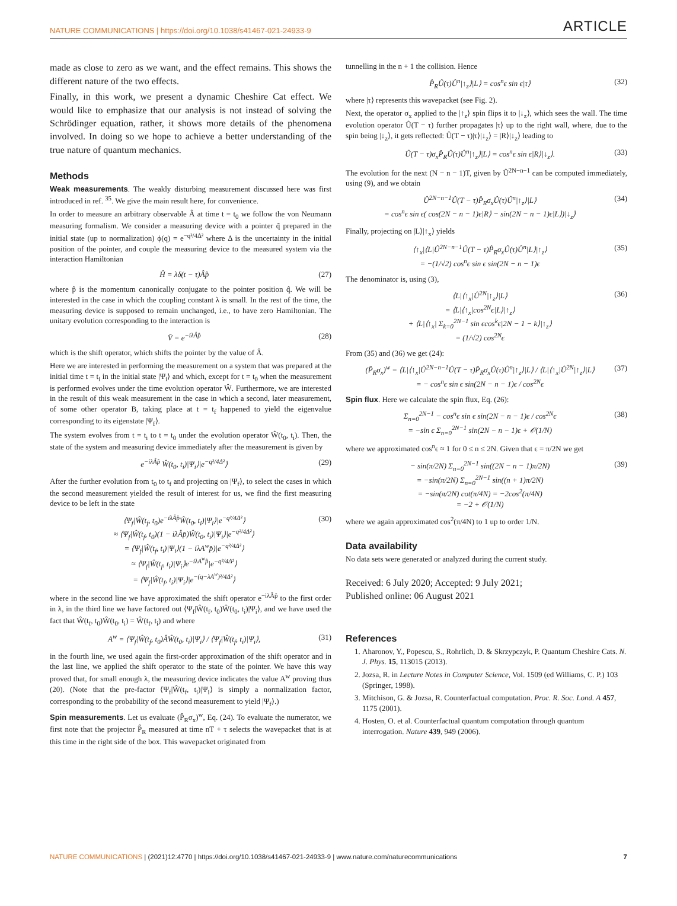NATURE COMMUNICATIONS | https://doi.org/10.1038/s41467-021-24933-9 ARTICLE
made as close to zero as we want, and the effect remains. This shows the different nature of the two effects.
Finally, in this work, we present a dynamic Cheshire Cat effect. We would like to emphasize that our analysis is not instead of solving the Schrödinger equation, rather, it shows more details of the phenomena involved. In doing so we hope to achieve a better understanding of the true nature of quantum mechanics.
Methods
Weak measurements. The weakly disturbing measurement discussed here was first introduced in ref. <sup>35</sup>. We give the main result here, for convenience.
In order to measure an arbitrary observable Â at time t = t<sub>0</sub> we follow the von Neumann measuring formalism. We consider a measuring device with a pointer q̂ prepared in the initial state (up to normalization) ϕ(q) = e<sup>−q²/4Δ²</sup> where Δ is the uncertainty in the initial position of the pointer, and couple the measuring device to the measured system via the interaction Hamiltonian
Ĥ = λδ(t − τ)Âp̂ (27)
where p̂ is the momentum canonically conjugate to the pointer position q̂. We will be interested in the case in which the coupling constant λ is small. In the rest of the time, the measuring device is supposed to remain unchanged, i.e., to have zero Hamiltonian. The unitary evolution corresponding to the interaction is
V̂ = e<sup>−iλÂp̂</sup> (28)
which is the shift operator, which shifts the pointer by the value of Â.
Here we are interested in performing the measurement on a system that was prepared at the initial time t = t<sub>i</sub> in the initial state |Ψ<sub>i</sub>⟩ and which, except for t = t<sub>0</sub> when the measurement is performed evolves under the time evolution operator Ŵ. Furthermore, we are interested in the result of this weak measurement in the case in which a second, later measurement, of some other operator B, taking place at t = t<sub>f</sub> happened to yield the eigenvalue corresponding to its eigenstate |Ψ<sub>f</sub>⟩.
The system evolves from t = t<sub>i</sub> to t = t<sub>0</sub> under the evolution operator Ŵ(t<sub>0</sub>, t<sub>i</sub>). Then, the state of the system and measuring device immediately after the measurement is given by
e<sup>−iλÂp̂</sup> Ŵ(t<sub>0</sub>, t<sub>i</sub>)|Ψ<sub>i</sub>⟩|e<sup>−q²/4Δ²</sup>⟩ (29)
After the further evolution from t<sub>0</sub> to t<sub>f</sub> and projecting on |Ψ<sub>f</sub>⟩, to select the cases in which the second measurement yielded the result of interest for us, we find the first measuring device to be left in the state
⟨Ψ<sub>f</sub>|Ŵ(t<sub>f</sub>, t<sub>0</sub>)e<sup>−iλÂp̂</sup>Ŵ(t<sub>0</sub>, t<sub>i</sub>)|Ψ<sub>i</sub>⟩|e<sup>−q²/4Δ²</sup>⟩
≈ ⟨Ψ<sub>f</sub>|Ŵ(t<sub>f</sub>, t<sub>0</sub>)(1 − iλÂp̂)Ŵ(t<sub>0</sub>, t<sub>i</sub>)|Ψ<sub>i</sub>⟩|e<sup>−q²/4Δ²</sup>⟩
= ⟨Ψ<sub>f</sub>|Ŵ(t<sub>f</sub>, t<sub>i</sub>)|Ψ<sub>i</sub>⟩(1 − iλA<sup>w</sup>p̂)|e<sup>−q²/4Δ²</sup>⟩
≈ ⟨Ψ<sub>f</sub>|Ŵ(t<sub>f</sub>, t<sub>i</sub>)|Ψ<sub>i</sub>⟩e<sup>−iλA<sup>w</sup>p̂</sup>|e<sup>−q²/4Δ²</sup>⟩
= ⟨Ψ<sub>f</sub>|Ŵ(t<sub>f</sub>, t<sub>i</sub>)|Ψ<sub>i</sub>⟩|e<sup>−(q−λA<sup>w</sup>)²/4Δ²</sup>⟩ (30)
where in the second line we have approximated the shift operator e<sup>−iλÂp̂</sup> to the first order in λ, in the third line we have factored out ⟨Ψ<sub>f</sub>|Ŵ(t<sub>f</sub>, t<sub>0</sub>)Ŵ(t<sub>0</sub>, t<sub>i</sub>)|Ψ<sub>i</sub>⟩, and we have used the fact that Ŵ(t<sub>f</sub>, t<sub>0</sub>)Ŵ(t<sub>0</sub>, t<sub>i</sub>) = Ŵ(t<sub>f</sub>, t<sub>i</sub>) and where
A<sup>w</sup> = ⟨Ψ<sub>f</sub>|Ŵ(t<sub>f</sub>, t<sub>0</sub>)ÂŴ(t<sub>0</sub>, t<sub>i</sub>)|Ψ<sub>i</sub>⟩ / ⟨Ψ<sub>f</sub>|Ŵ(t<sub>f</sub>, t<sub>i</sub>)|Ψ<sub>i</sub>⟩, (31)
in the fourth line, we used again the first-order approximation of the shift operator and in the last line, we applied the shift operator to the state of the pointer. We have this way proved that, for small enough λ, the measuring device indicates the value A<sup>w</sup> proving thus (20). (Note that the pre-factor ⟨Ψ<sub>f</sub>|Ŵ(t<sub>f</sub>, t<sub>i</sub>)|Ψ<sub>i</sub>⟩ is simply a normalization factor, corresponding to the probability of the second measurement to yield |Ψ<sub>f</sub>⟩.)
Spin measurements. Let us evaluate (P̂<sub>R</sub>σ<sub>x</sub>)<sup>w</sup>, Eq. (24). To evaluate the numerator, we first note that the projector P̂<sub>R</sub> measured at time nT + τ selects the wavepacket that is at this time in the right side of the box. This wavepacket originated from
tunnelling in the n + 1 the collision. Hence
P̂<sub>R</sub>Û(τ)Û<sup>n</sup>|↑<sub>z</sub>⟩|L⟩ = cos<sup>n</sup>ϵ sin ϵ|τ⟩ (32)
where |τ⟩ represents this wavepacket (see Fig. 2).
Next, the operator σ<sub>x</sub> applied to the |↑<sub>z</sub>⟩ spin flips it to |↓<sub>z</sub>⟩, which sees the wall. The time evolution operator Û(T − τ) further propagates |τ⟩ up to the right wall, where, due to the spin being |↓<sub>z</sub>⟩, it gets reflected: Û(T − τ)|τ⟩|↓<sub>z</sub>⟩ = |R⟩|↓<sub>z</sub>⟩ leading to
Û(T − τ)σ<sub>x</sub>P̂<sub>R</sub>Û(τ)Û<sup>n</sup>|↑<sub>z</sub>⟩|L⟩ = cos<sup>n</sup>ϵ sin ϵ|R⟩|↓<sub>z</sub>⟩. (33)
The evolution for the next (N − n − 1)T, given by Û<sup>2N−n−1</sup> can be computed immediately, using (9), and we obtain
Û<sup>2N−n−1</sup>Û(T − τ)P̂<sub>R</sub>σ<sub>x</sub>Û(τ)Û<sup>n</sup>|↑<sub>z</sub>⟩|L⟩
= cos<sup>n</sup>ϵ sin ϵ( cos(2N − n − 1)ϵ|R⟩ − sin(2N − n − 1)ϵ|L⟩)|↓<sub>z</sub>⟩ (34)
Finally, projecting on |L⟩|↑<sub>x</sub>⟩ yields
⟨↑<sub>x</sub>|⟨L|Û<sup>2N−n−1</sup>Û(T − τ)P̂<sub>R</sub>σ<sub>x</sub>Û(τ)Û<sup>n</sup>|L⟩|↑<sub>z</sub>⟩
= −(1/√2) cos<sup>n</sup>ϵ sin ϵ sin(2N − n − 1)ϵ (35)
The denominator is, using (3),
⟨L|⟨↑<sub>x</sub>|Û<sup>2N</sup>|↑<sub>z</sub>⟩|L⟩
= ⟨L|⟨↑<sub>x</sub>|cos<sup>2N</sup>ϵ|L⟩|↑<sub>z</sub>⟩
+ ⟨L|⟨↑<sub>x</sub>| Σ<sub>k=0</sub><sup>2N−1</sup> sin ϵcos<sup>k</sup>ϵ|2N − 1 − k⟩|↑<sub>z</sub>⟩
= (1/√2) cos<sup>2N</sup>ϵ (36)
From (35) and (36) we get (24):
(P̂<sub>R</sub>σ<sub>x</sub>)<sup>w</sup> = ⟨L|⟨↑<sub>x</sub>|Û<sup>2N−n−1</sup>Û(T − τ)P̂<sub>R</sub>σ<sub>x</sub>Û(τ)Û<sup>n</sup>|↑<sub>z</sub>⟩|L⟩ / ⟨L|⟨↑<sub>x</sub>|Û<sup>2N</sup>|↑<sub>z</sub>⟩|L⟩
= − cos<sup>n</sup>ϵ sin ϵ sin(2N − n − 1)ϵ / cos<sup>2N</sup>ϵ (37)
Spin flux. Here we calculate the spin flux, Eq. (26):
Σ<sub>n=0</sub><sup>2N−1</sup> − cos<sup>n</sup>ϵ sin ϵ sin(2N − n − 1)ϵ / cos<sup>2N</sup>ϵ
= −sin ϵ Σ<sub>n=0</sub><sup>2N−1</sup> sin(2N − n − 1)ϵ + 𝒪(1/N) (38)
where we approximated cos<sup>n</sup>ϵ ≈ 1 for 0 ≤ n ≤ 2N. Given that ϵ = π/2N we get
− sin(π/2N) Σ<sub>n=0</sub><sup>2N−1</sup> sin((2N − n − 1)π/2N)
= −sin(π/2N) Σ<sub>n=0</sub><sup>2N−1</sup> sin((n + 1)π/2N)
= −sin(π/2N) cot(π/4N) = −2cos<sup>2</sup>(π/4N)
= −2 + 𝒪(1/N) (39)
where we again approximated cos<sup>2</sup>(π/4N) to 1 up to order 1/N.
Data availability
No data sets were generated or analyzed during the current study.
Received: 6 July 2020; Accepted: 9 July 2021;
Published online: 06 August 2021
References
1. Aharonov, Y., Popescu, S., Rohrlich, D. & Skrzypczyk, P. Quantum Cheshire Cats. N. J. Phys. 15, 113015 (2013).
2. Jozsa, R. in Lecture Notes in Computer Science, Vol. 1509 (ed Williams, C. P.) 103 (Springer, 1998).
3. Mitchison, G. & Jozsa, R. Counterfactual computation. Proc. R. Soc. Lond. A 457, 1175 (2001).
4. Hosten, O. et al. Counterfactual quantum computation through quantum interrogation. Nature 439, 949 (2006).
NATURE COMMUNICATIONS | (2021)12:4770 | https://doi.org/10.1038/s41467-021-24933-9 | www.nature.com/naturecommunications 7